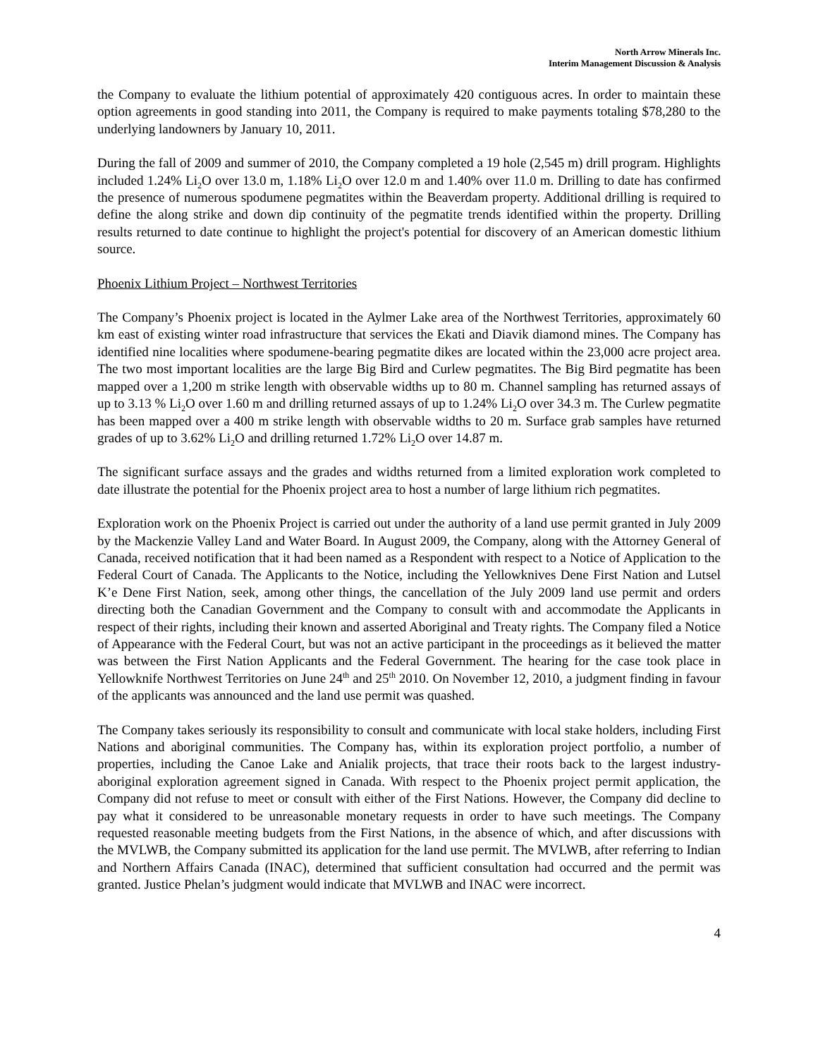North Arrow Minerals Inc.
Interim Management Discussion & Analysis
the Company to evaluate the lithium potential of approximately 420 contiguous acres. In order to maintain these option agreements in good standing into 2011, the Company is required to make payments totaling $78,280 to the underlying landowners by January 10, 2011.
During the fall of 2009 and summer of 2010, the Company completed a 19 hole (2,545 m) drill program. Highlights included 1.24% Li<sub>2</sub>O over 13.0 m, 1.18% Li<sub>2</sub>O over 12.0 m and 1.40% over 11.0 m. Drilling to date has confirmed the presence of numerous spodumene pegmatites within the Beaverdam property. Additional drilling is required to define the along strike and down dip continuity of the pegmatite trends identified within the property. Drilling results returned to date continue to highlight the project's potential for discovery of an American domestic lithium source.
Phoenix Lithium Project – Northwest Territories
The Company’s Phoenix project is located in the Aylmer Lake area of the Northwest Territories, approximately 60 km east of existing winter road infrastructure that services the Ekati and Diavik diamond mines. The Company has identified nine localities where spodumene-bearing pegmatite dikes are located within the 23,000 acre project area. The two most important localities are the large Big Bird and Curlew pegmatites. The Big Bird pegmatite has been mapped over a 1,200 m strike length with observable widths up to 80 m. Channel sampling has returned assays of up to 3.13 % Li<sub>2</sub>O over 1.60 m and drilling returned assays of up to 1.24% Li<sub>2</sub>O over 34.3 m. The Curlew pegmatite has been mapped over a 400 m strike length with observable widths to 20 m. Surface grab samples have returned grades of up to 3.62% Li<sub>2</sub>O and drilling returned 1.72% Li<sub>2</sub>O over 14.87 m.
The significant surface assays and the grades and widths returned from a limited exploration work completed to date illustrate the potential for the Phoenix project area to host a number of large lithium rich pegmatites.
Exploration work on the Phoenix Project is carried out under the authority of a land use permit granted in July 2009 by the Mackenzie Valley Land and Water Board. In August 2009, the Company, along with the Attorney General of Canada, received notification that it had been named as a Respondent with respect to a Notice of Application to the Federal Court of Canada. The Applicants to the Notice, including the Yellowknives Dene First Nation and Lutsel K’e Dene First Nation, seek, among other things, the cancellation of the July 2009 land use permit and orders directing both the Canadian Government and the Company to consult with and accommodate the Applicants in respect of their rights, including their known and asserted Aboriginal and Treaty rights. The Company filed a Notice of Appearance with the Federal Court, but was not an active participant in the proceedings as it believed the matter was between the First Nation Applicants and the Federal Government. The hearing for the case took place in Yellowknife Northwest Territories on June 24<sup>th</sup> and 25<sup>th</sup> 2010. On November 12, 2010, a judgment finding in favour of the applicants was announced and the land use permit was quashed.
The Company takes seriously its responsibility to consult and communicate with local stake holders, including First Nations and aboriginal communities. The Company has, within its exploration project portfolio, a number of properties, including the Canoe Lake and Anialik projects, that trace their roots back to the largest industry-aboriginal exploration agreement signed in Canada. With respect to the Phoenix project permit application, the Company did not refuse to meet or consult with either of the First Nations. However, the Company did decline to pay what it considered to be unreasonable monetary requests in order to have such meetings. The Company requested reasonable meeting budgets from the First Nations, in the absence of which, and after discussions with the MVLWB, the Company submitted its application for the land use permit. The MVLWB, after referring to Indian and Northern Affairs Canada (INAC), determined that sufficient consultation had occurred and the permit was granted. Justice Phelan’s judgment would indicate that MVLWB and INAC were incorrect.
4